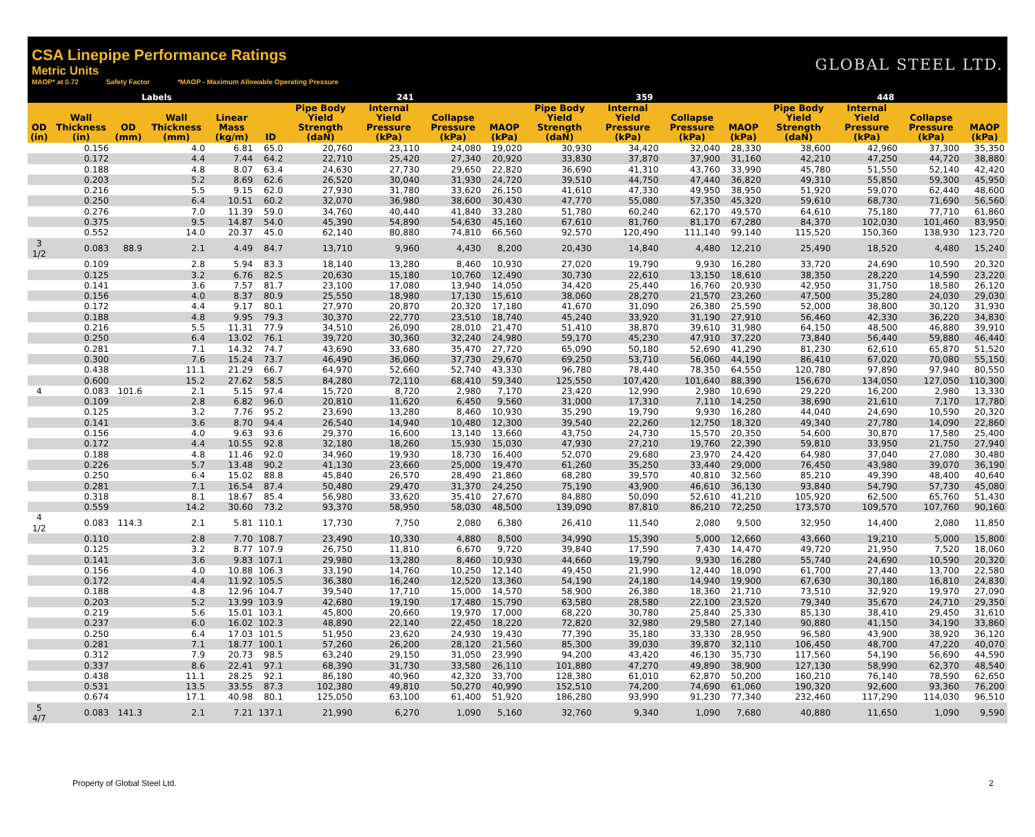CSA Linepipe Performance Ratings
Metric Units
MAOP* at 0.72 Safety Factor *MAOP - Maximum Allowable Operating Pressure
GLOBAL STEEL LTD.
| Labels | | | | | | 241 | | | | 359 | | | | 448 | | | |
| --- | --- | --- | --- | --- | --- | --- | --- | --- | --- | --- | --- | --- | --- | --- | --- | --- | --- |
| OD (in) | Wall Thickness (in) | OD (mm) | Wall Thickness (mm) | Linear Mass (kg/m) | ID | Pipe Body Yield Strength (daN) | Internal Yield Pressure (kPa) | Collapse Pressure (kPa) | MAOP (kPa) | Pipe Body Yield Strength (daN) | Internal Yield Pressure (kPa) | Collapse Pressure (kPa) | MAOP (kPa) | Pipe Body Yield Strength (daN) | Internal Yield Pressure (kPa) | Collapse Pressure (kPa) | MAOP (kPa) |
| | 0.156 | | 4.0 | 6.81 | 65.0 | 20,760 | 23,110 | 24,080 | 19,020 | 30,930 | 34,420 | 32,040 | 28,330 | 38,600 | 42,960 | 37,300 | 35,350 |
| | 0.172 | | 4.4 | 7.44 | 64.2 | 22,710 | 25,420 | 27,340 | 20,920 | 33,830 | 37,870 | 37,900 | 31,160 | 42,210 | 47,250 | 44,720 | 38,880 |
| | 0.188 | | 4.8 | 8.07 | 63.4 | 24,630 | 27,730 | 29,650 | 22,820 | 36,690 | 41,310 | 43,760 | 33,990 | 45,780 | 51,550 | 52,140 | 42,420 |
| | 0.203 | | 5.2 | 8.69 | 62.6 | 26,520 | 30,040 | 31,930 | 24,720 | 39,510 | 44,750 | 47,440 | 36,820 | 49,310 | 55,850 | 59,300 | 45,950 |
| | 0.216 | | 5.5 | 9.15 | 62.0 | 27,930 | 31,780 | 33,620 | 26,150 | 41,610 | 47,330 | 49,950 | 38,950 | 51,920 | 59,070 | 62,440 | 48,600 |
| | 0.250 | | 6.4 | 10.51 | 60.2 | 32,070 | 36,980 | 38,600 | 30,430 | 47,770 | 55,080 | 57,350 | 45,320 | 59,610 | 68,730 | 71,690 | 56,560 |
| | 0.276 | | 7.0 | 11.39 | 59.0 | 34,760 | 40,440 | 41,840 | 33,280 | 51,780 | 60,240 | 62,170 | 49,570 | 64,610 | 75,180 | 77,710 | 61,860 |
| | 0.375 | | 9.5 | 14.87 | 54.0 | 45,390 | 54,890 | 54,630 | 45,160 | 67,610 | 81,760 | 81,170 | 67,280 | 84,370 | 102,030 | 101,460 | 83,950 |
| | 0.552 | | 14.0 | 20.37 | 45.0 | 62,140 | 80,880 | 74,810 | 66,560 | 92,570 | 120,490 | 111,140 | 99,140 | 115,520 | 150,360 | 138,930 | 123,720 |
| 3 1/2 | 0.083 | 88.9 | 2.1 | 4.49 | 84.7 | 13,710 | 9,960 | 4,430 | 8,200 | 20,430 | 14,840 | 4,480 | 12,210 | 25,490 | 18,520 | 4,480 | 15,240 |
| | 0.109 | | 2.8 | 5.94 | 83.3 | 18,140 | 13,280 | 8,460 | 10,930 | 27,020 | 19,790 | 9,930 | 16,280 | 33,720 | 24,690 | 10,590 | 20,320 |
| | 0.125 | | 3.2 | 6.76 | 82.5 | 20,630 | 15,180 | 10,760 | 12,490 | 30,730 | 22,610 | 13,150 | 18,610 | 38,350 | 28,220 | 14,590 | 23,220 |
| | 0.141 | | 3.6 | 7.57 | 81.7 | 23,100 | 17,080 | 13,940 | 14,050 | 34,420 | 25,440 | 16,760 | 20,930 | 42,950 | 31,750 | 18,580 | 26,120 |
| | 0.156 | | 4.0 | 8.37 | 80.9 | 25,550 | 18,980 | 17,130 | 15,610 | 38,060 | 28,270 | 21,570 | 23,260 | 47,500 | 35,280 | 24,030 | 29,030 |
| | 0.172 | | 4.4 | 9.17 | 80.1 | 27,970 | 20,870 | 20,320 | 17,180 | 41,670 | 31,090 | 26,380 | 25,590 | 52,000 | 38,800 | 30,120 | 31,930 |
| | 0.188 | | 4.8 | 9.95 | 79.3 | 30,370 | 22,770 | 23,510 | 18,740 | 45,240 | 33,920 | 31,190 | 27,910 | 56,460 | 42,330 | 36,220 | 34,830 |
| | 0.216 | | 5.5 | 11.31 | 77.9 | 34,510 | 26,090 | 28,010 | 21,470 | 51,410 | 38,870 | 39,610 | 31,980 | 64,150 | 48,500 | 46,880 | 39,910 |
| | 0.250 | | 6.4 | 13.02 | 76.1 | 39,720 | 30,360 | 32,240 | 24,980 | 59,170 | 45,230 | 47,910 | 37,220 | 73,840 | 56,440 | 59,880 | 46,440 |
| | 0.281 | | 7.1 | 14.32 | 74.7 | 43,690 | 33,680 | 35,470 | 27,720 | 65,090 | 50,180 | 52,690 | 41,290 | 81,230 | 62,610 | 65,870 | 51,520 |
| | 0.300 | | 7.6 | 15.24 | 73.7 | 46,490 | 36,060 | 37,730 | 29,670 | 69,250 | 53,710 | 56,060 | 44,190 | 86,410 | 67,020 | 70,080 | 55,150 |
| | 0.438 | | 11.1 | 21.29 | 66.7 | 64,970 | 52,660 | 52,740 | 43,330 | 96,780 | 78,440 | 78,350 | 64,550 | 120,780 | 97,890 | 97,940 | 80,550 |
| | 0.600 | | 15.2 | 27.62 | 58.5 | 84,280 | 72,110 | 68,410 | 59,340 | 125,550 | 107,420 | 101,640 | 88,390 | 156,670 | 134,050 | 127,050 | 110,300 |
| 4 | 0.083 | 101.6 | 2.1 | 5.15 | 97.4 | 15,720 | 8,720 | 2,980 | 7,170 | 23,420 | 12,990 | 2,980 | 10,690 | 29,220 | 16,200 | 2,980 | 13,330 |
| | 0.109 | | 2.8 | 6.82 | 96.0 | 20,810 | 11,620 | 6,450 | 9,560 | 31,000 | 17,310 | 7,110 | 14,250 | 38,690 | 21,610 | 7,170 | 17,780 |
| | 0.125 | | 3.2 | 7.76 | 95.2 | 23,690 | 13,280 | 8,460 | 10,930 | 35,290 | 19,790 | 9,930 | 16,280 | 44,040 | 24,690 | 10,590 | 20,320 |
| | 0.141 | | 3.6 | 8.70 | 94.4 | 26,540 | 14,940 | 10,480 | 12,300 | 39,540 | 22,260 | 12,750 | 18,320 | 49,340 | 27,780 | 14,090 | 22,860 |
| | 0.156 | | 4.0 | 9.63 | 93.6 | 29,370 | 16,600 | 13,140 | 13,660 | 43,750 | 24,730 | 15,570 | 20,350 | 54,600 | 30,870 | 17,580 | 25,400 |
| | 0.172 | | 4.4 | 10.55 | 92.8 | 32,180 | 18,260 | 15,930 | 15,030 | 47,930 | 27,210 | 19,760 | 22,390 | 59,810 | 33,950 | 21,750 | 27,940 |
| | 0.188 | | 4.8 | 11.46 | 92.0 | 34,960 | 19,930 | 18,730 | 16,400 | 52,070 | 29,680 | 23,970 | 24,420 | 64,980 | 37,040 | 27,080 | 30,480 |
| | 0.226 | | 5.7 | 13.48 | 90.2 | 41,130 | 23,660 | 25,000 | 19,470 | 61,260 | 35,250 | 33,440 | 29,000 | 76,450 | 43,980 | 39,070 | 36,190 |
| | 0.250 | | 6.4 | 15.02 | 88.8 | 45,840 | 26,570 | 28,490 | 21,860 | 68,280 | 39,570 | 40,810 | 32,560 | 85,210 | 49,390 | 48,400 | 40,640 |
| | 0.281 | | 7.1 | 16.54 | 87.4 | 50,480 | 29,470 | 31,370 | 24,250 | 75,190 | 43,900 | 46,610 | 36,130 | 93,840 | 54,790 | 57,730 | 45,080 |
| | 0.318 | | 8.1 | 18.67 | 85.4 | 56,980 | 33,620 | 35,410 | 27,670 | 84,880 | 50,090 | 52,610 | 41,210 | 105,920 | 62,500 | 65,760 | 51,430 |
| | 0.559 | | 14.2 | 30.60 | 73.2 | 93,370 | 58,950 | 58,030 | 48,500 | 139,090 | 87,810 | 86,210 | 72,250 | 173,570 | 109,570 | 107,760 | 90,160 |
| 4 1/2 | 0.083 | 114.3 | 2.1 | 5.81 | 110.1 | 17,730 | 7,750 | 2,080 | 6,380 | 26,410 | 11,540 | 2,080 | 9,500 | 32,950 | 14,400 | 2,080 | 11,850 |
| | 0.110 | | 2.8 | 7.70 | 108.7 | 23,490 | 10,330 | 4,880 | 8,500 | 34,990 | 15,390 | 5,000 | 12,660 | 43,660 | 19,210 | 5,000 | 15,800 |
| | 0.125 | | 3.2 | 8.77 | 107.9 | 26,750 | 11,810 | 6,670 | 9,720 | 39,840 | 17,590 | 7,430 | 14,470 | 49,720 | 21,950 | 7,520 | 18,060 |
| | 0.141 | | 3.6 | 9.83 | 107.1 | 29,980 | 13,280 | 8,460 | 10,930 | 44,660 | 19,790 | 9,930 | 16,280 | 55,740 | 24,690 | 10,590 | 20,320 |
| | 0.156 | | 4.0 | 10.88 | 106.3 | 33,190 | 14,760 | 10,250 | 12,140 | 49,450 | 21,990 | 12,440 | 18,090 | 61,700 | 27,440 | 13,700 | 22,580 |
| | 0.172 | | 4.4 | 11.92 | 105.5 | 36,380 | 16,240 | 12,520 | 13,360 | 54,190 | 24,180 | 14,940 | 19,900 | 67,630 | 30,180 | 16,810 | 24,830 |
| | 0.188 | | 4.8 | 12.96 | 104.7 | 39,540 | 17,710 | 15,000 | 14,570 | 58,900 | 26,380 | 18,360 | 21,710 | 73,510 | 32,920 | 19,970 | 27,090 |
| | 0.203 | | 5.2 | 13.99 | 103.9 | 42,680 | 19,190 | 17,480 | 15,790 | 63,580 | 28,580 | 22,100 | 23,520 | 79,340 | 35,670 | 24,710 | 29,350 |
| | 0.219 | | 5.6 | 15.01 | 103.1 | 45,800 | 20,660 | 19,970 | 17,000 | 68,220 | 30,780 | 25,840 | 25,330 | 85,130 | 38,410 | 29,450 | 31,610 |
| | 0.237 | | 6.0 | 16.02 | 102.3 | 48,890 | 22,140 | 22,450 | 18,220 | 72,820 | 32,980 | 29,580 | 27,140 | 90,880 | 41,150 | 34,190 | 33,860 |
| | 0.250 | | 6.4 | 17.03 | 101.5 | 51,950 | 23,620 | 24,930 | 19,430 | 77,390 | 35,180 | 33,330 | 28,950 | 96,580 | 43,900 | 38,920 | 36,120 |
| | 0.281 | | 7.1 | 18.77 | 100.1 | 57,260 | 26,200 | 28,120 | 21,560 | 85,300 | 39,030 | 39,870 | 32,110 | 106,450 | 48,700 | 47,220 | 40,070 |
| | 0.312 | | 7.9 | 20.73 | 98.5 | 63,240 | 29,150 | 31,050 | 23,990 | 94,200 | 43,420 | 46,130 | 35,730 | 117,560 | 54,190 | 56,690 | 44,590 |
| | 0.337 | | 8.6 | 22.41 | 97.1 | 68,390 | 31,730 | 33,580 | 26,110 | 101,880 | 47,270 | 49,890 | 38,900 | 127,130 | 58,990 | 62,370 | 48,540 |
| | 0.438 | | 11.1 | 28.25 | 92.1 | 86,180 | 40,960 | 42,320 | 33,700 | 128,380 | 61,010 | 62,870 | 50,200 | 160,210 | 76,140 | 78,590 | 62,650 |
| | 0.531 | | 13.5 | 33.55 | 87.3 | 102,380 | 49,810 | 50,270 | 40,990 | 152,510 | 74,200 | 74,690 | 61,060 | 190,320 | 92,600 | 93,360 | 76,200 |
| | 0.674 | | 17.1 | 40.98 | 80.1 | 125,050 | 63,100 | 61,400 | 51,920 | 186,280 | 93,990 | 91,230 | 77,340 | 232,460 | 117,290 | 114,030 | 96,510 |
| 5 4/7 | 0.083 | 141.3 | 2.1 | 7.21 | 137.1 | 21,990 | 6,270 | 1,090 | 5,160 | 32,760 | 9,340 | 1,090 | 7,680 | 40,880 | 11,650 | 1,090 | 9,590 |
Property of Global Steel Ltd. 2